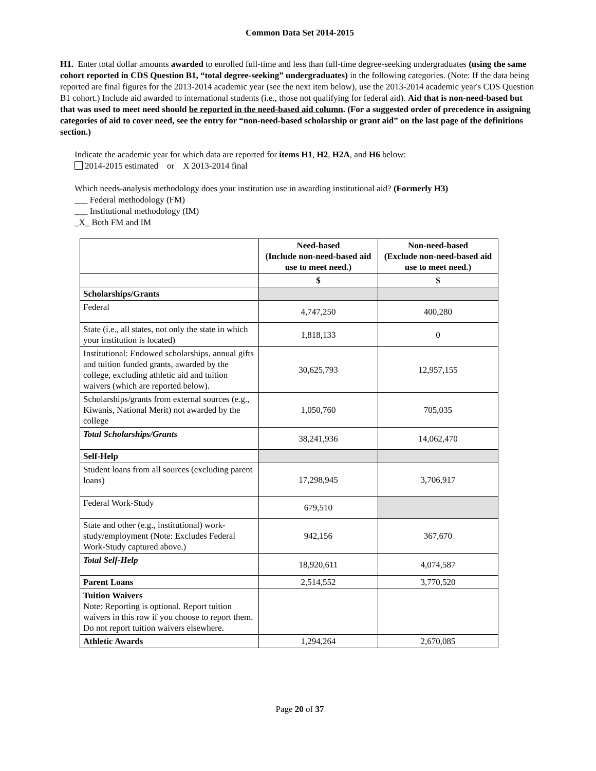Common Data Set 2014-2015
H1. Enter total dollar amounts awarded to enrolled full-time and less than full-time degree-seeking undergraduates (using the same cohort reported in CDS Question B1, “total degree-seeking” undergraduates) in the following categories. (Note: If the data being reported are final figures for the 2013-2014 academic year (see the next item below), use the 2013-2014 academic year's CDS Question B1 cohort.) Include aid awarded to international students (i.e., those not qualifying for federal aid). Aid that is non-need-based but that was used to meet need should be reported in the need-based aid column. (For a suggested order of precedence in assigning categories of aid to cover need, see the entry for “non-need-based scholarship or grant aid” on the last page of the definitions section.)
Indicate the academic year for which data are reported for items H1, H2, H2A, and H6 below:
2014-2015 estimated or X 2013-2014 final
Which needs-analysis methodology does your institution use in awarding institutional aid? (Formerly H3)
___ Federal methodology (FM)
___ Institutional methodology (IM)
_X_ Both FM and IM
| | Need-based (Include non-need-based aid use to meet need.) | Non-need-based (Exclude non-need-based aid use to meet need.) |
| --- | --- | --- |
| | $ | $ |
| Scholarships/Grants | | |
| Federal | 4,747,250 | 400,280 |
| State (i.e., all states, not only the state in which your institution is located) | 1,818,133 | 0 |
| Institutional: Endowed scholarships, annual gifts and tuition funded grants, awarded by the college, excluding athletic aid and tuition waivers (which are reported below). | 30,625,793 | 12,957,155 |
| Scholarships/grants from external sources (e.g., Kiwanis, National Merit) not awarded by the college | 1,050,760 | 705,035 |
| Total Scholarships/Grants | 38,241,936 | 14,062,470 |
| Self-Help | | |
| Student loans from all sources (excluding parent loans) | 17,298,945 | 3,706,917 |
| Federal Work-Study | 679,510 | |
| State and other (e.g., institutional) work-study/employment (Note: Excludes Federal Work-Study captured above.) | 942,156 | 367,670 |
| Total Self-Help | 18,920,611 | 4,074,587 |
| Parent Loans | 2,514,552 | 3,770,520 |
| Tuition Waivers Note: Reporting is optional. Report tuition waivers in this row if you choose to report them. Do not report tuition waivers elsewhere. | | |
| Athletic Awards | 1,294,264 | 2,670,085 |
Page 20 of 37